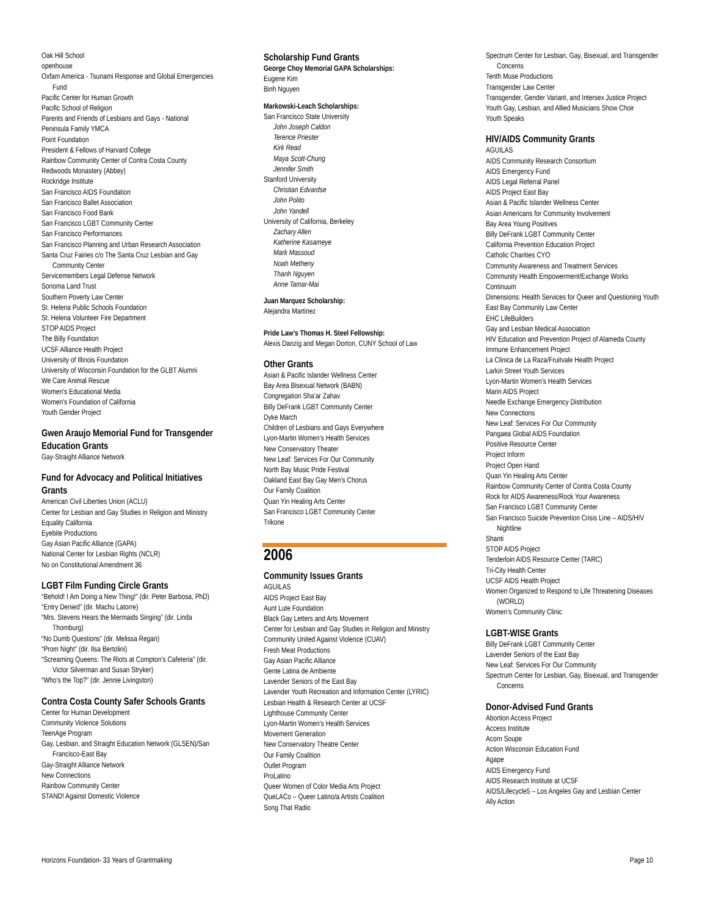Oak Hill School
openhouse
Oxfam America - Tsunami Response and Global Emergencies Fund
Pacific Center for Human Growth
Pacific School of Religion
Parents and Friends of Lesbians and Gays - National
Peninsula Family YMCA
Point Foundation
President & Fellows of Harvard College
Rainbow Community Center of Contra Costa County
Redwoods Monastery (Abbey)
Rockridge Institute
San Francisco AIDS Foundation
San Francisco Ballet Association
San Francisco Food Bank
San Francisco LGBT Community Center
San Francisco Performances
San Francisco Planning and Urban Research Association
Santa Cruz Fairies c/o The Santa Cruz Lesbian and Gay Community Center
Servicemembers Legal Defense Network
Sonoma Land Trust
Southern Poverty Law Center
St. Helena Public Schools Foundation
St. Helena Volunteer Fire Department
STOP AIDS Project
The Billy Foundation
UCSF Alliance Health Project
University of Illinois Foundation
University of Wisconsin Foundation for the GLBT Alumni
We Care Animal Rescue
Women's Educational Media
Women's Foundation of California
Youth Gender Project
Gwen Araujo Memorial Fund for Transgender Education Grants
Gay-Straight Alliance Network
Fund for Advocacy and Political Initiatives Grants
American Civil Liberties Union (ACLU)
Center for Lesbian and Gay Studies in Religion and Ministry
Equality California
Eyebite Productions
Gay Asian Pacific Alliance (GAPA)
National Center for Lesbian Rights (NCLR)
No on Constitutional Amendment 36
LGBT Film Funding Circle Grants
“Behold! I Am Doing a New Thing!” (dir. Peter Barbosa, PhD)
“Entry Denied” (dir. Machu Latorre)
“Mrs. Stevens Hears the Mermaids Singing” (dir. Linda Thornburg)
“No Dumb Questions” (dir. Melissa Regan)
“Prom Night” (dir. Ilsa Bertolini)
“Screaming Queens: The Riots at Compton’s Cafeteria” (dir. Victor Silverman and Susan Stryker)
“Who’s the Top?” (dir. Jennie Livingston)
Contra Costa County Safer Schools Grants
Center for Human Development
Community Violence Solutions
TeenAge Program
Gay, Lesbian, and Straight Education Network (GLSEN)/San Francisco-East Bay
Gay-Straight Alliance Network
New Connections
Rainbow Community Center
STAND! Against Domestic Violence
Scholarship Fund Grants
George Choy Memorial GAPA Scholarships:
Eugene Kim
Binh Nguyen
Markowski-Leach Scholarships:
San Francisco State University
John Joseph Caldon
Terence Priester
Kirk Read
Maya Scott-Chung
Jennifer Smith
Stanford University
Christian Edvardse
John Polito
John Yandell
University of California, Berkeley
Zachary Allen
Katherine Kasameye
Mark Massoud
Noah Metheny
Thanh Nguyen
Anne Tamar-Mai
Juan Marquez Scholarship:
Alejandra Martinez
Pride Law’s Thomas H. Steel Fellowship:
Alexis Danzig and Megan Dorton, CUNY School of Law
Other Grants
Asian & Pacific Islander Wellness Center
Bay Area Bisexual Network (BABN)
Congregation Sha’ar Zahav
Billy DeFrank LGBT Community Center
Dyke March
Children of Lesbians and Gays Everywhere
Lyon-Martin Women’s Health Services
New Conservatory Theater
New Leaf: Services For Our Community
North Bay Music Pride Festival
Oakland East Bay Gay Men’s Chorus
Our Family Coalition
Quan Yin Healing Arts Center
San Francisco LGBT Community Center
Trikone
2006
Community Issues Grants
AGUILAS
AIDS Project East Bay
Aunt Lute Foundation
Black Gay Letters and Arts Movement
Center for Lesbian and Gay Studies in Religion and Ministry
Community United Against Violence (CUAV)
Fresh Meat Productions
Gay Asian Pacific Alliance
Gente Latina de Ambiente
Lavender Seniors of the East Bay
Lavender Youth Recreation and Information Center (LYRIC)
Lesbian Health & Research Center at UCSF
Lighthouse Community Center
Lyon-Martin Women’s Health Services
Movement Generation
New Conservatory Theatre Center
Our Family Coalition
Outlet Program
ProLatino
Queer Women of Color Media Arts Project
QueLACo – Queer Latino/a Artists Coalition
Song That Radio
Spectrum Center for Lesbian, Gay, Bisexual, and Transgender Concerns
Tenth Muse Productions
Transgender Law Center
Transgender, Gender Variant, and Intersex Justice Project
Youth Gay, Lesbian, and Allied Musicians Show Choir
Youth Speaks
HIV/AIDS Community Grants
AGUILAS
AIDS Community Research Consortium
AIDS Emergency Fund
AIDS Legal Referral Panel
AIDS Project East Bay
Asian & Pacific Islander Wellness Center
Asian Americans for Community Involvement
Bay Area Young Positives
Billy DeFrank LGBT Community Center
California Prevention Education Project
Catholic Charities CYO
Community Awareness and Treatment Services
Community Health Empowerment/Exchange Works
Continuum
Dimensions: Health Services for Queer and Questioning Youth
East Bay Community Law Center
EHC LifeBuilders
Gay and Lesbian Medical Association
HIV Education and Prevention Project of Alameda County
Immune Enhancement Project
La Clinica de La Raza/Fruitvale Health Project
Larkin Street Youth Services
Lyon-Martin Women’s Health Services
Marin AIDS Project
Needle Exchange Emergency Distribution
New Connections
New Leaf: Services For Our Community
Pangaea Global AIDS Foundation
Positive Resource Center
Project Inform
Project Open Hand
Quan Yin Healing Arts Center
Rainbow Community Center of Contra Costa County
Rock for AIDS Awareness/Rock Your Awareness
San Francisco LGBT Community Center
San Francisco Suicide Prevention Crisis Line – AIDS/HIV Nightline
Shanti
STOP AIDS Project
Tenderloin AIDS Resource Center (TARC)
Tri-City Health Center
UCSF AIDS Health Project
Women Organized to Respond to Life Threatening Diseases (WORLD)
Women’s Community Clinic
LGBT-WISE Grants
Billy DeFrank LGBT Community Center
Lavender Seniors of the East Bay
New Leaf: Services For Our Community
Spectrum Center for Lesbian, Gay, Bisexual, and Transgender Concerns
Donor-Advised Fund Grants
Abortion Access Project
Access Institute
Acorn Soupe
Action Wisconsin Education Fund
Agape
AIDS Emergency Fund
AIDS Research Institute at UCSF
AIDS/Lifecycle5 – Los Angeles Gay and Lesbian Center
Ally Action
Horizons Foundation- 33 Years of Grantmaking Page 10